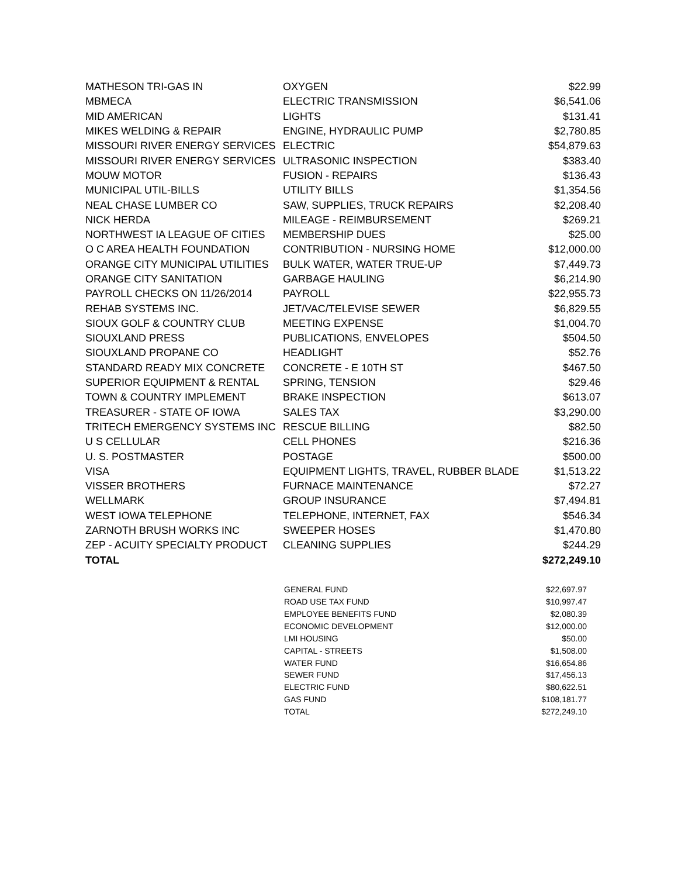| MATHESON TRI-GAS IN | OXYGEN | $22.99 |
| MBMECA | ELECTRIC TRANSMISSION | $6,541.06 |
| MID AMERICAN | LIGHTS | $131.41 |
| MIKES WELDING & REPAIR | ENGINE, HYDRAULIC PUMP | $2,780.85 |
| MISSOURI RIVER ENERGY SERVICES | ELECTRIC | $54,879.63 |
| MISSOURI RIVER ENERGY SERVICES | ULTRASONIC INSPECTION | $383.40 |
| MOUW MOTOR | FUSION - REPAIRS | $136.43 |
| MUNICIPAL UTIL-BILLS | UTILITY BILLS | $1,354.56 |
| NEAL CHASE LUMBER CO | SAW, SUPPLIES, TRUCK REPAIRS | $2,208.40 |
| NICK HERDA | MILEAGE - REIMBURSEMENT | $269.21 |
| NORTHWEST IA LEAGUE OF CITIES | MEMBERSHIP DUES | $25.00 |
| O C AREA HEALTH FOUNDATION | CONTRIBUTION - NURSING HOME | $12,000.00 |
| ORANGE CITY MUNICIPAL UTILITIES | BULK WATER, WATER TRUE-UP | $7,449.73 |
| ORANGE CITY SANITATION | GARBAGE HAULING | $6,214.90 |
| PAYROLL CHECKS ON 11/26/2014 | PAYROLL | $22,955.73 |
| REHAB SYSTEMS INC. | JET/VAC/TELEVISE SEWER | $6,829.55 |
| SIOUX GOLF & COUNTRY CLUB | MEETING EXPENSE | $1,004.70 |
| SIOUXLAND PRESS | PUBLICATIONS, ENVELOPES | $504.50 |
| SIOUXLAND PROPANE CO | HEADLIGHT | $52.76 |
| STANDARD READY MIX CONCRETE | CONCRETE - E 10TH ST | $467.50 |
| SUPERIOR EQUIPMENT & RENTAL | SPRING, TENSION | $29.46 |
| TOWN & COUNTRY IMPLEMENT | BRAKE INSPECTION | $613.07 |
| TREASURER - STATE OF IOWA | SALES TAX | $3,290.00 |
| TRITECH EMERGENCY SYSTEMS INC | RESCUE BILLING | $82.50 |
| U S CELLULAR | CELL PHONES | $216.36 |
| U. S. POSTMASTER | POSTAGE | $500.00 |
| VISA | EQUIPMENT LIGHTS, TRAVEL, RUBBER BLADE | $1,513.22 |
| VISSER BROTHERS | FURNACE MAINTENANCE | $72.27 |
| WELLMARK | GROUP INSURANCE | $7,494.81 |
| WEST IOWA TELEPHONE | TELEPHONE, INTERNET, FAX | $546.34 |
| ZARNOTH BRUSH WORKS INC | SWEEPER HOSES | $1,470.80 |
| ZEP - ACUITY SPECIALTY PRODUCT | CLEANING SUPPLIES | $244.29 |
| TOTAL | | $272,249.10 |
| GENERAL FUND | $22,697.97 |
| ROAD USE TAX FUND | $10,997.47 |
| EMPLOYEE BENEFITS FUND | $2,080.39 |
| ECONOMIC DEVELOPMENT | $12,000.00 |
| LMI HOUSING | $50.00 |
| CAPITAL - STREETS | $1,508.00 |
| WATER FUND | $16,654.86 |
| SEWER FUND | $17,456.13 |
| ELECTRIC FUND | $80,622.51 |
| GAS FUND | $108,181.77 |
| TOTAL | $272,249.10 |